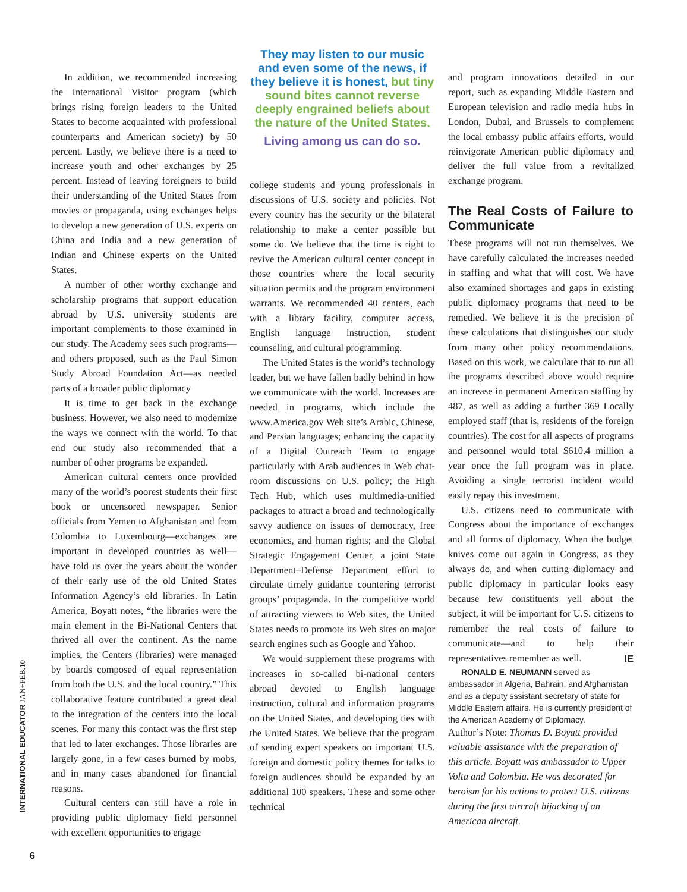In addition, we recommended increasing the International Visitor program (which brings rising foreign leaders to the United States to become acquainted with professional counterparts and American society) by 50 percent. Lastly, we believe there is a need to increase youth and other exchanges by 25 percent. Instead of leaving foreigners to build their understanding of the United States from movies or propaganda, using exchanges helps to develop a new generation of U.S. experts on China and India and a new generation of Indian and Chinese experts on the United States.
A number of other worthy exchange and scholarship programs that support education abroad by U.S. university students are important complements to those examined in our study. The Academy sees such programs—and others proposed, such as the Paul Simon Study Abroad Foundation Act—as needed parts of a broader public diplomacy
It is time to get back in the exchange business. However, we also need to modernize the ways we connect with the world. To that end our study also recommended that a number of other programs be expanded.
American cultural centers once provided many of the world’s poorest students their first book or uncensored newspaper. Senior officials from Yemen to Afghanistan and from Colombia to Luxembourg—exchanges are important in developed countries as well—have told us over the years about the wonder of their early use of the old United States Information Agency’s old libraries. In Latin America, Boyatt notes, “the libraries were the main element in the Bi-National Centers that thrived all over the continent. As the name implies, the Centers (libraries) were managed by boards composed of equal representation from both the U.S. and the local country.” This collaborative feature contributed a great deal to the integration of the centers into the local scenes. For many this contact was the first step that led to later exchanges. Those libraries are largely gone, in a few cases burned by mobs, and in many cases abandoned for financial reasons.
Cultural centers can still have a role in providing public diplomacy field personnel with excellent opportunities to engage
They may listen to our music and even some of the news, if they believe it is honest, but tiny sound bites cannot reverse deeply engrained beliefs about the nature of the United States.
Living among us can do so.
college students and young professionals in discussions of U.S. society and policies. Not every country has the security or the bilateral relationship to make a center possible but some do. We believe that the time is right to revive the American cultural center concept in those countries where the local security situation permits and the program environment warrants. We recommended 40 centers, each with a library facility, computer access, English language instruction, student counseling, and cultural programming.
The United States is the world’s technology leader, but we have fallen badly behind in how we communicate with the world. Increases are needed in programs, which include the www.America.gov Web site’s Arabic, Chinese, and Persian languages; enhancing the capacity of a Digital Outreach Team to engage particularly with Arab audiences in Web chat-room discussions on U.S. policy; the High Tech Hub, which uses multimedia-unified packages to attract a broad and technologically savvy audience on issues of democracy, free economics, and human rights; and the Global Strategic Engagement Center, a joint State Department–Defense Department effort to circulate timely guidance countering terrorist groups’ propaganda. In the competitive world of attracting viewers to Web sites, the United States needs to promote its Web sites on major search engines such as Google and Yahoo.
We would supplement these programs with increases in so-called bi-national centers abroad devoted to English language instruction, cultural and information programs on the United States, and developing ties with the United States. We believe that the program of sending expert speakers on important U.S. foreign and domestic policy themes for talks to foreign audiences should be expanded by an additional 100 speakers. These and some other technical
and program innovations detailed in our report, such as expanding Middle Eastern and European television and radio media hubs in London, Dubai, and Brussels to complement the local embassy public affairs efforts, would reinvigorate American public diplomacy and deliver the full value from a revitalized exchange program.
The Real Costs of Failure to Communicate
These programs will not run themselves. We have carefully calculated the increases needed in staffing and what that will cost. We have also examined shortages and gaps in existing public diplomacy programs that need to be remedied. We believe it is the precision of these calculations that distinguishes our study from many other policy recommendations. Based on this work, we calculate that to run all the programs described above would require an increase in permanent American staffing by 487, as well as adding a further 369 Locally employed staff (that is, residents of the foreign countries). The cost for all aspects of programs and personnel would total $610.4 million a year once the full program was in place. Avoiding a single terrorist incident would easily repay this investment.
U.S. citizens need to communicate with Congress about the importance of exchanges and all forms of diplomacy. When the budget knives come out again in Congress, as they always do, and when cutting diplomacy and public diplomacy in particular looks easy because few constituents yell about the subject, it will be important for U.S. citizens to remember the real costs of failure to communicate—and to help their representatives remember as well. IE
RONALD E. NEUMANN served as ambassador in Algeria, Bahrain, and Afghanistan and as a deputy sssistant secretary of state for Middle Eastern affairs. He is currently president of the American Academy of Diplomacy.
Author’s Note: Thomas D. Boyatt provided valuable assistance with the preparation of this article. Boyatt was ambassador to Upper Volta and Colombia. He was decorated for heroism for his actions to protect U.S. citizens during the first aircraft hijacking of an American aircraft.
INTERNATIONAL EDUCATOR JAN+FEB.10
6